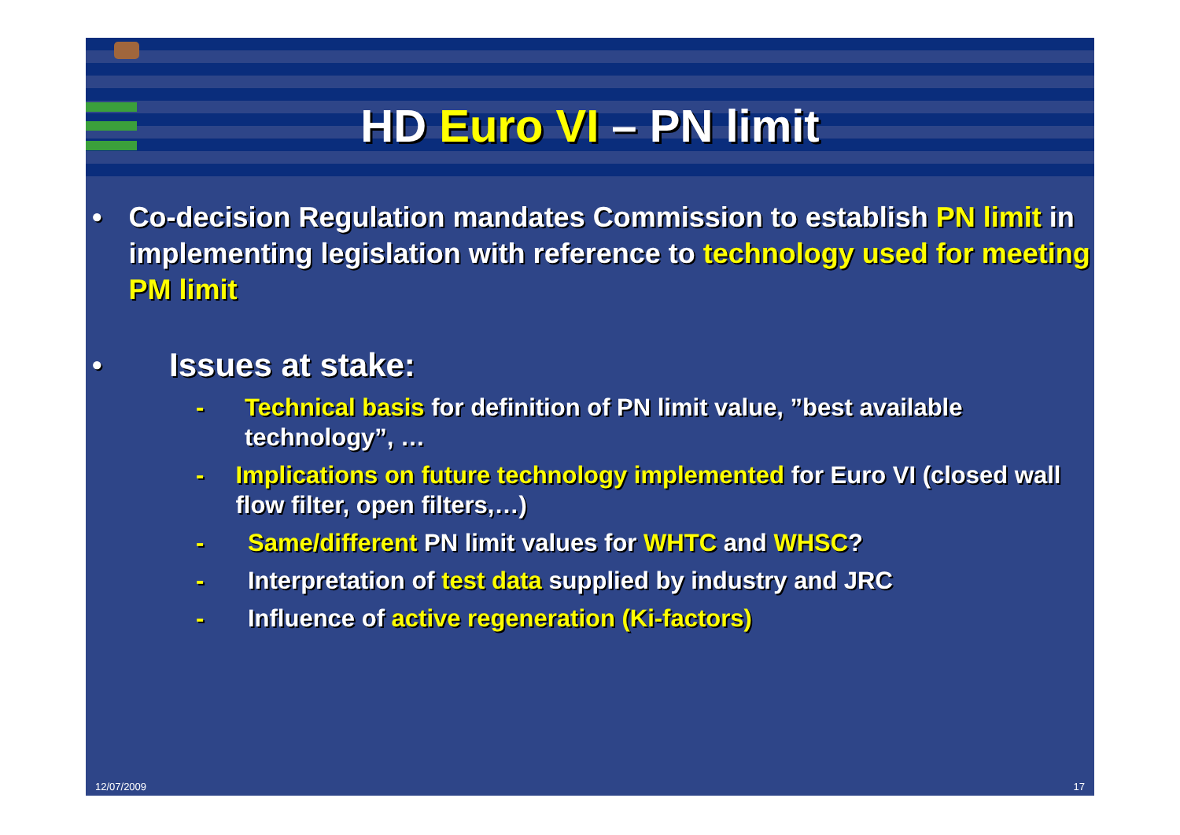HD Euro VI – PN limit
• Co-decision Regulation mandates Commission to establish PN limit in implementing legislation with reference to technology used for meeting PM limit
•
Issues at stake:
- Technical basis for definition of PN limit value, ”best available technology”, …
- Implications on future technology implemented for Euro VI (closed wall flow filter, open filters,…)
- Same/different PN limit values for WHTC and WHSC?
- Interpretation of test data supplied by industry and JRC
- Influence of active regeneration (Ki-factors)
12/07/2009 17